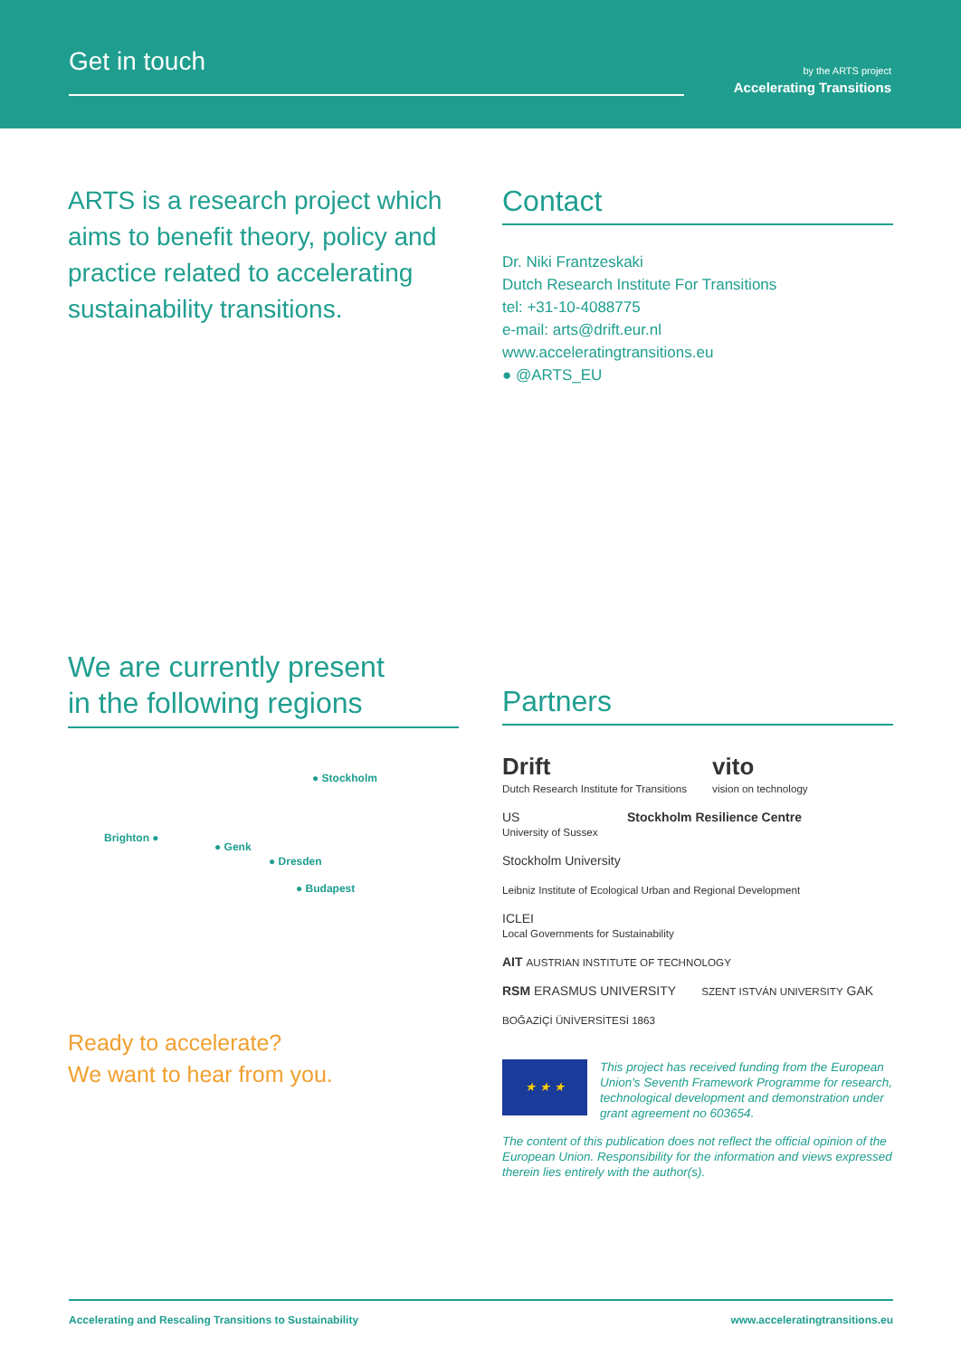Get in touch
by the ARTS project
Accelerating Transitions
ARTS is a research project which aims to benefit theory, policy and practice related to accelerating sustainability transitions.
Contact
Dr. Niki Frantzeskaki
Dutch Research Institute For Transitions
tel: +31-10-4088775
e-mail: arts@drift.eur.nl
www.acceleratingtransitions.eu
● @ARTS_EU
We are currently present
in the following regions
● Stockholm
Brighton ●
● Genk
● Dresden
● Budapest
Ready to accelerate?
We want to hear from you.
Partners
Drift
Dutch Research Institute for Transitions
vito
vision on technology
US
University of Sussex
Stockholm Resilience Centre
Stockholm University
Leibniz Institute of Ecological Urban and Regional Development
ICLEI
Local Governments for Sustainability
AIT AUSTRIAN INSTITUTE OF TECHNOLOGY
RSM ERASMUS UNIVERSITY
SZENT ISTVÁN UNIVERSITY GAK
BOĞAZİÇİ ÜNİVERSİTESİ 1863
★ ★ ★
This project has received funding from the European Union's Seventh Framework Programme for research, technological development and demonstration under grant agreement no 603654.
The content of this publication does not reflect the official opinion of the European Union. Responsibility for the information and views expressed therein lies entirely with the author(s).
Accelerating and Rescaling Transitions to Sustainability www.acceleratingtransitions.eu